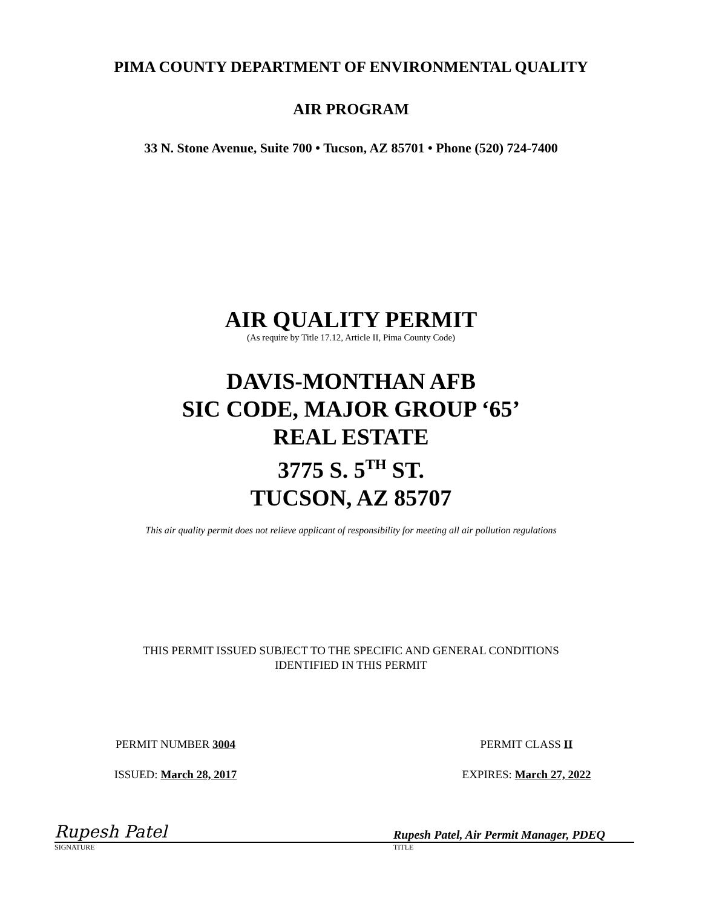PIMA COUNTY DEPARTMENT OF ENVIRONMENTAL QUALITY
AIR PROGRAM
33 N. Stone Avenue, Suite 700 • Tucson, AZ 85701 • Phone (520) 724-7400
AIR QUALITY PERMIT
(As require by Title 17.12, Article II, Pima County Code)
DAVIS-MONTHAN AFB
SIC CODE, MAJOR GROUP ‘65’
REAL ESTATE
3775 S. 5<sup>TH</sup> ST.
TUCSON, AZ 85707
This air quality permit does not relieve applicant of responsibility for meeting all air pollution regulations
THIS PERMIT ISSUED SUBJECT TO THE SPECIFIC AND GENERAL CONDITIONS
IDENTIFIED IN THIS PERMIT
PERMIT NUMBER 3004 PERMIT CLASS II
ISSUED: March 28, 2017 EXPIRES: March 27, 2022
Rupesh Patel
Rupesh Patel, Air Permit Manager, PDEQ
SIGNATURE TITLE